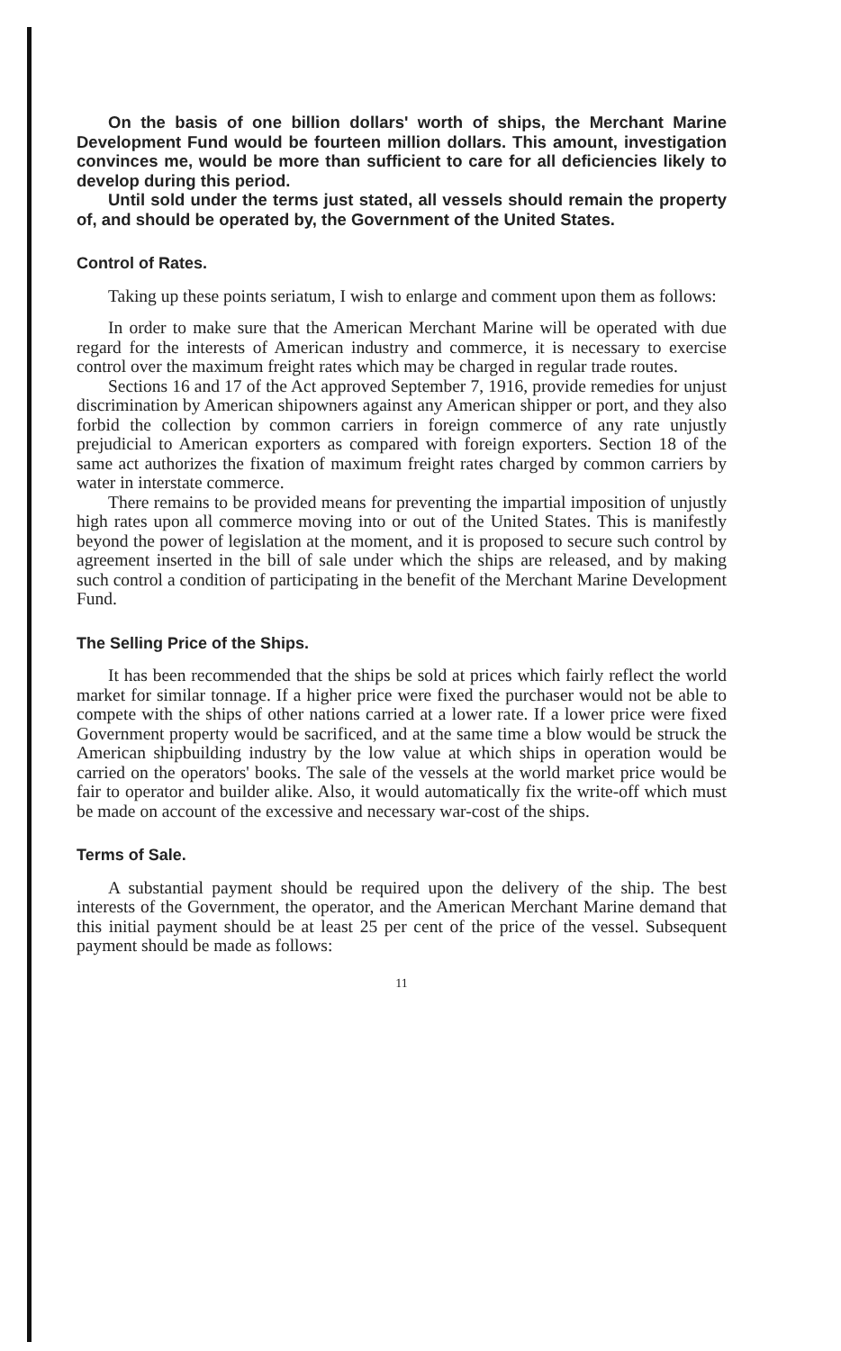On the basis of one billion dollars' worth of ships, the Merchant Marine Development Fund would be fourteen million dollars. This amount, investigation convinces me, would be more than sufficient to care for all deficiencies likely to develop during this period.
Until sold under the terms just stated, all vessels should remain the property of, and should be operated by, the Government of the United States.
Control of Rates.
Taking up these points seriatum, I wish to enlarge and comment upon them as follows:
In order to make sure that the American Merchant Marine will be operated with due regard for the interests of American industry and commerce, it is necessary to exercise control over the maximum freight rates which may be charged in regular trade routes.
Sections 16 and 17 of the Act approved September 7, 1916, provide remedies for unjust discrimination by American shipowners against any American shipper or port, and they also forbid the collection by common carriers in foreign commerce of any rate unjustly prejudicial to American exporters as compared with foreign exporters. Section 18 of the same act authorizes the fixation of maximum freight rates charged by common carriers by water in interstate commerce.
There remains to be provided means for preventing the impartial imposition of unjustly high rates upon all commerce moving into or out of the United States. This is manifestly beyond the power of legislation at the moment, and it is proposed to secure such control by agreement inserted in the bill of sale under which the ships are released, and by making such control a condition of participating in the benefit of the Merchant Marine Development Fund.
The Selling Price of the Ships.
It has been recommended that the ships be sold at prices which fairly reflect the world market for similar tonnage. If a higher price were fixed the purchaser would not be able to compete with the ships of other nations carried at a lower rate. If a lower price were fixed Government property would be sacrificed, and at the same time a blow would be struck the American shipbuilding industry by the low value at which ships in operation would be carried on the operators' books. The sale of the vessels at the world market price would be fair to operator and builder alike. Also, it would automatically fix the write-off which must be made on account of the excessive and necessary war-cost of the ships.
Terms of Sale.
A substantial payment should be required upon the delivery of the ship. The best interests of the Government, the operator, and the American Merchant Marine demand that this initial payment should be at least 25 per cent of the price of the vessel. Subsequent payment should be made as follows:
11